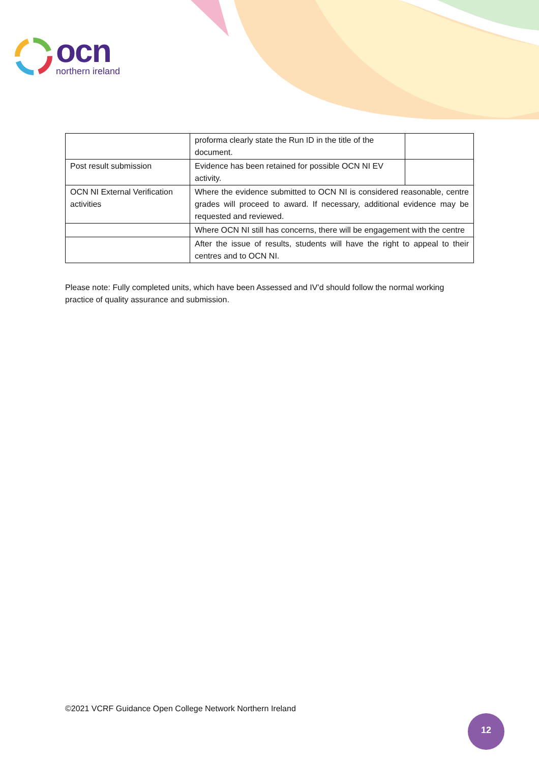ocn
northern ireland
| | proforma clearly state the Run ID in the title of the document. | |
| Post result submission | Evidence has been retained for possible OCN NI EV activity. | |
| OCN NI External Verification activities | Where the evidence submitted to OCN NI is considered reasonable, centre grades will proceed to award. If necessary, additional evidence may be requested and reviewed. | |
| | Where OCN NI still has concerns, there will be engagement with the centre | |
| | After the issue of results, students will have the right to appeal to their centres and to OCN NI. | |
Please note: Fully completed units, which have been Assessed and IV’d should follow the normal working practice of quality assurance and submission.
©2021 VCRF Guidance Open College Network Northern Ireland
12